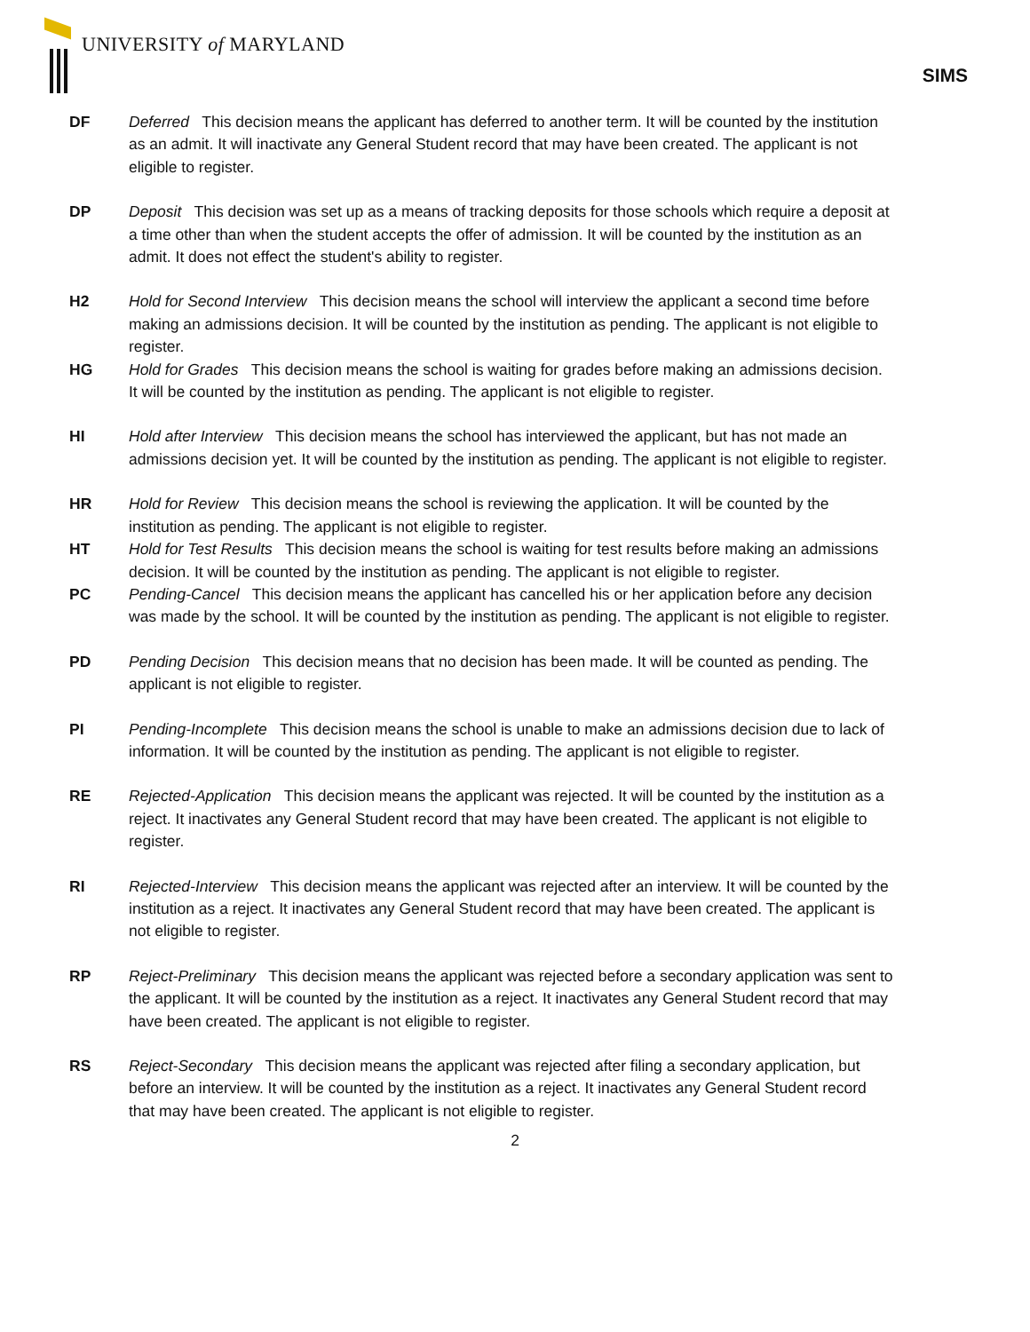UNIVERSITY of MARYLAND
SIMS
DF Deferred This decision means the applicant has deferred to another term. It will be counted by the institution as an admit. It will inactivate any General Student record that may have been created. The applicant is not eligible to register.
DP Deposit This decision was set up as a means of tracking deposits for those schools which require a deposit at a time other than when the student accepts the offer of admission. It will be counted by the institution as an admit. It does not effect the student's ability to register.
H2 Hold for Second Interview This decision means the school will interview the applicant a second time before making an admissions decision. It will be counted by the institution as pending. The applicant is not eligible to register.
HG Hold for Grades This decision means the school is waiting for grades before making an admissions decision. It will be counted by the institution as pending. The applicant is not eligible to register.
HI Hold after Interview This decision means the school has interviewed the applicant, but has not made an admissions decision yet. It will be counted by the institution as pending. The applicant is not eligible to register.
HR Hold for Review This decision means the school is reviewing the application. It will be counted by the institution as pending. The applicant is not eligible to register.
HT Hold for Test Results This decision means the school is waiting for test results before making an admissions decision. It will be counted by the institution as pending. The applicant is not eligible to register.
PC Pending-Cancel This decision means the applicant has cancelled his or her application before any decision was made by the school. It will be counted by the institution as pending. The applicant is not eligible to register.
PD Pending Decision This decision means that no decision has been made. It will be counted as pending. The applicant is not eligible to register.
PI Pending-Incomplete This decision means the school is unable to make an admissions decision due to lack of information. It will be counted by the institution as pending. The applicant is not eligible to register.
RE Rejected-Application This decision means the applicant was rejected. It will be counted by the institution as a reject. It inactivates any General Student record that may have been created. The applicant is not eligible to register.
RI Rejected-Interview This decision means the applicant was rejected after an interview. It will be counted by the institution as a reject. It inactivates any General Student record that may have been created. The applicant is not eligible to register.
RP Reject-Preliminary This decision means the applicant was rejected before a secondary application was sent to the applicant. It will be counted by the institution as a reject. It inactivates any General Student record that may have been created. The applicant is not eligible to register.
RS Reject-Secondary This decision means the applicant was rejected after filing a secondary application, but before an interview. It will be counted by the institution as a reject. It inactivates any General Student record that may have been created. The applicant is not eligible to register.
2